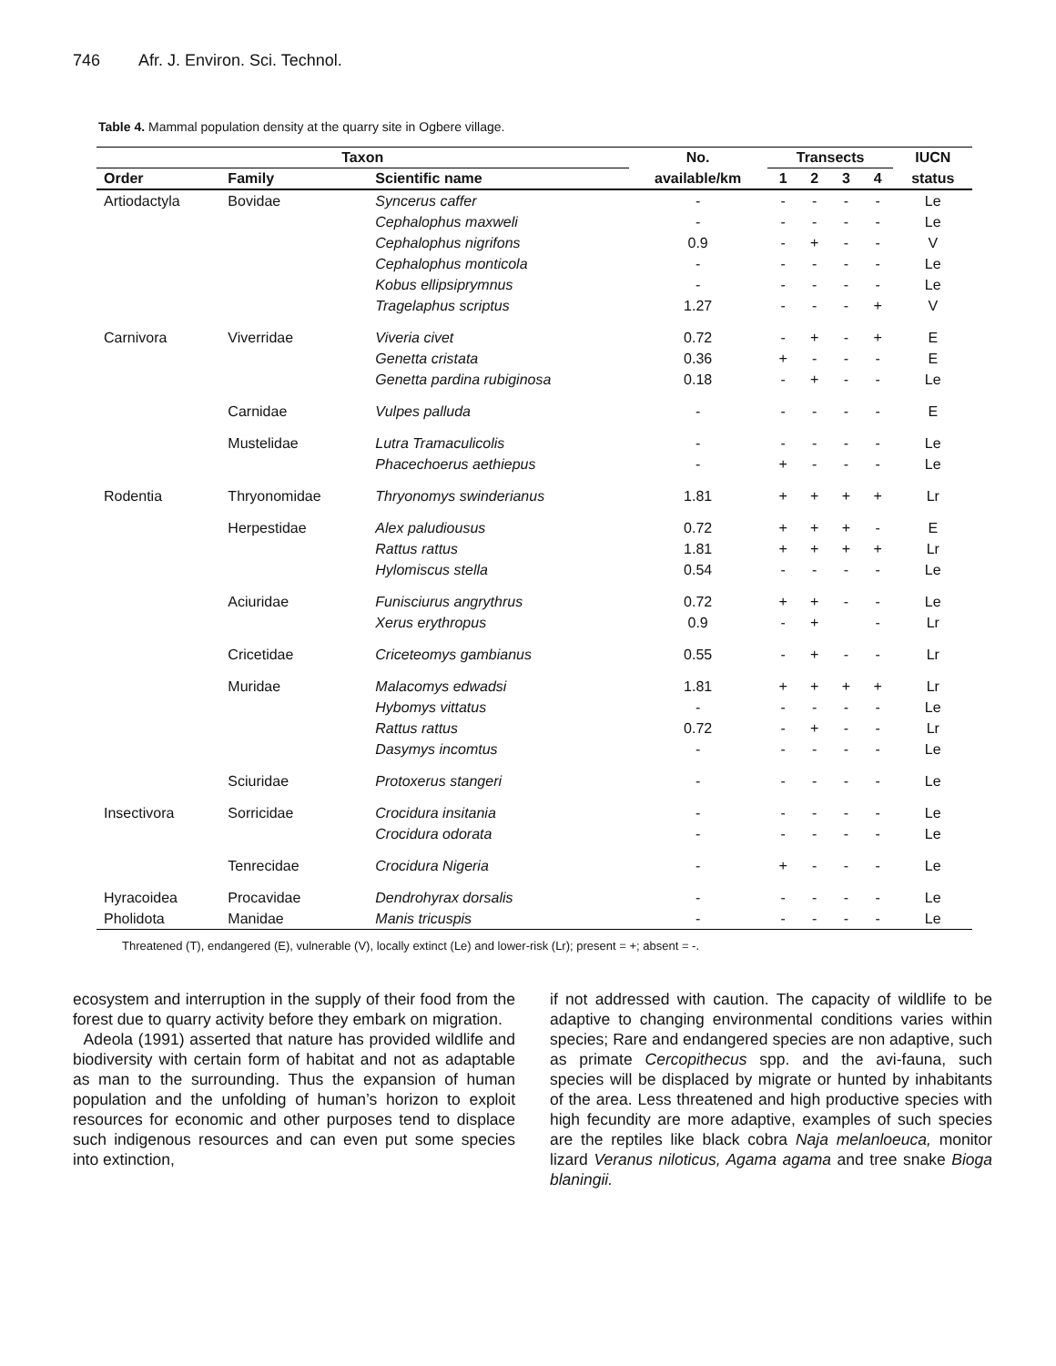746 Afr. J. Environ. Sci. Technol.
Table 4. Mammal population density at the quarry site in Ogbere village.
| Taxon | | | No. | Transects | | | | IUCN |
| --- | --- | --- | --- | --- | --- | --- | --- | --- |
| Order | Family | Scientific name | available/km | 1 | 2 | 3 | 4 | status |
| Artiodactyla | Bovidae | Syncerus caffer | - | - | - | - | - | Le |
| | | Cephalophus maxweli | - | - | - | - | - | Le |
| | | Cephalophus nigrifons | 0.9 | - | + | - | - | V |
| | | Cephalophus monticola | - | - | - | - | - | Le |
| | | Kobus ellipsiprymnus | - | - | - | - | - | Le |
| | | Tragelaphus scriptus | 1.27 | - | - | - | + | V |
| Carnivora | Viverridae | Viveria civet | 0.72 | - | + | - | + | E |
| | | Genetta cristata | 0.36 | + | - | - | - | E |
| | | Genetta pardina rubiginosa | 0.18 | - | + | - | - | Le |
| | Carnidae | Vulpes palluda | - | - | - | - | - | E |
| | Mustelidae | Lutra Tramaculicolis | - | - | - | - | - | Le |
| | | Phacechoerus aethiepus | - | + | - | - | - | Le |
| Rodentia | Thryonomidae | Thryonomys swinderianus | 1.81 | + | + | + | + | Lr |
| | Herpestidae | Alex paludiousus | 0.72 | + | + | + | - | E |
| | | Rattus rattus | 1.81 | + | + | + | + | Lr |
| | | Hylomiscus stella | 0.54 | - | - | - | - | Le |
| | Aciuridae | Funisciurus angrythrus | 0.72 | + | + | - | - | Le |
| | | Xerus erythropus | 0.9 | - | + | | - | Lr |
| | Cricetidae | Criceteomys gambianus | 0.55 | - | + | - | - | Lr |
| | Muridae | Malacomys edwadsi | 1.81 | + | + | + | + | Lr |
| | | Hybomys vittatus | - | - | - | - | - | Le |
| | | Rattus rattus | 0.72 | - | + | - | - | Lr |
| | | Dasymys incomtus | - | - | - | - | - | Le |
| | Sciuridae | Protoxerus stangeri | - | - | - | - | - | Le |
| Insectivora | Sorricidae | Crocidura insitania | - | - | - | - | - | Le |
| | | Crocidura odorata | - | - | - | - | - | Le |
| | Tenrecidae | Crocidura Nigeria | - | + | - | - | - | Le |
| Hyracoidea | Procavidae | Dendrohyrax dorsalis | - | - | - | - | - | Le |
| Pholidota | Manidae | Manis tricuspis | - | - | - | - | - | Le |
Threatened (T), endangered (E), vulnerable (V), locally extinct (Le) and lower-risk (Lr); present = +; absent = -.
ecosystem and interruption in the supply of their food from the forest due to quarry activity before they embark on migration.
Adeola (1991) asserted that nature has provided wildlife and biodiversity with certain form of habitat and not as adaptable as man to the surrounding. Thus the expansion of human population and the unfolding of human’s horizon to exploit resources for economic and other purposes tend to displace such indigenous resources and can even put some species into extinction,
if not addressed with caution. The capacity of wildlife to be adaptive to changing environmental conditions varies within species; Rare and endangered species are non adaptive, such as primate Cercopithecus spp. and the avi-fauna, such species will be displaced by migrate or hunted by inhabitants of the area. Less threatened and high productive species with high fecundity are more adaptive, examples of such species are the reptiles like black cobra Naja melanloeuca, monitor lizard Veranus niloticus, Agama agama and tree snake Bioga blaningii.